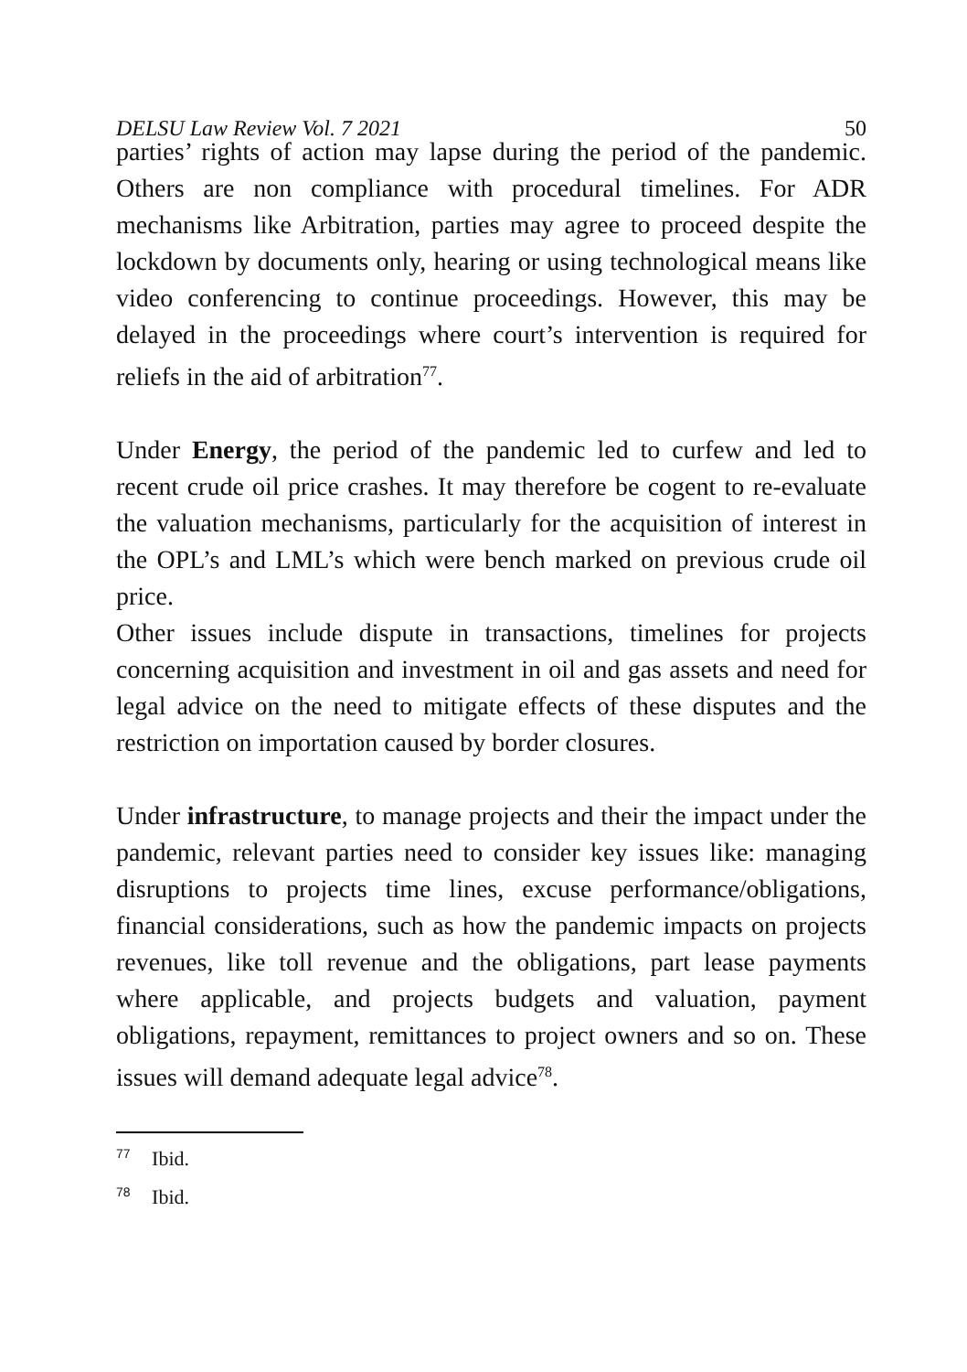DELSU Law Review Vol. 7 2021 50
parties’ rights of action may lapse during the period of the pandemic. Others are non compliance with procedural timelines. For ADR mechanisms like Arbitration, parties may agree to proceed despite the lockdown by documents only, hearing or using technological means like video conferencing to continue proceedings. However, this may be delayed in the proceedings where court’s intervention is required for reliefs in the aid of arbitration<sup>77</sup>.
Under Energy, the period of the pandemic led to curfew and led to recent crude oil price crashes. It may therefore be cogent to re-evaluate the valuation mechanisms, particularly for the acquisition of interest in the OPL’s and LML’s which were bench marked on previous crude oil price.
Other issues include dispute in transactions, timelines for projects concerning acquisition and investment in oil and gas assets and need for legal advice on the need to mitigate effects of these disputes and the restriction on importation caused by border closures.
Under infrastructure, to manage projects and their the impact under the pandemic, relevant parties need to consider key issues like: managing disruptions to projects time lines, excuse performance/obligations, financial considerations, such as how the pandemic impacts on projects revenues, like toll revenue and the obligations, part lease payments where applicable, and projects budgets and valuation, payment obligations, repayment, remittances to project owners and so on. These issues will demand adequate legal advice<sup>78</sup>.
<sup>77</sup> Ibid.
<sup>78</sup> Ibid.